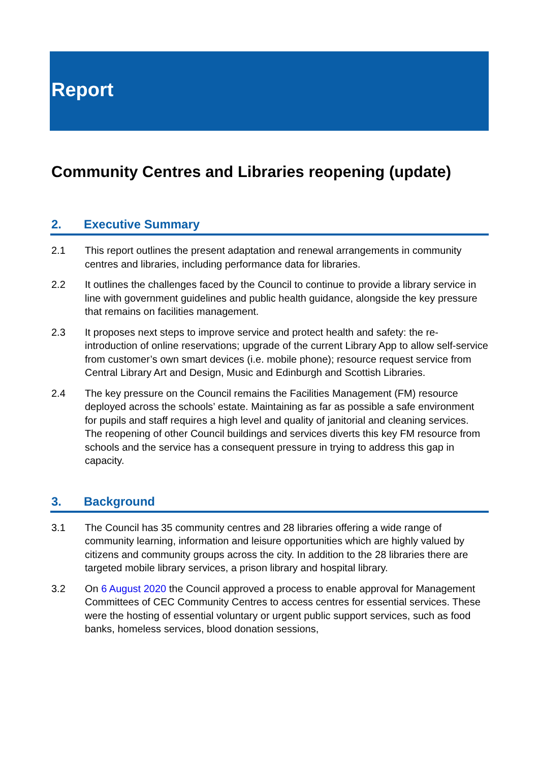Report
Community Centres and Libraries reopening (update)
2. Executive Summary
2.1 This report outlines the present adaptation and renewal arrangements in community centres and libraries, including performance data for libraries.
2.2 It outlines the challenges faced by the Council to continue to provide a library service in line with government guidelines and public health guidance, alongside the key pressure that remains on facilities management.
2.3 It proposes next steps to improve service and protect health and safety: the re-introduction of online reservations; upgrade of the current Library App to allow self-service from customer’s own smart devices (i.e. mobile phone); resource request service from Central Library Art and Design, Music and Edinburgh and Scottish Libraries.
2.4 The key pressure on the Council remains the Facilities Management (FM) resource deployed across the schools’ estate. Maintaining as far as possible a safe environment for pupils and staff requires a high level and quality of janitorial and cleaning services. The reopening of other Council buildings and services diverts this key FM resource from schools and the service has a consequent pressure in trying to address this gap in capacity.
3. Background
3.1 The Council has 35 community centres and 28 libraries offering a wide range of community learning, information and leisure opportunities which are highly valued by citizens and community groups across the city. In addition to the 28 libraries there are targeted mobile library services, a prison library and hospital library.
3.2 On 6 August 2020 the Council approved a process to enable approval for Management Committees of CEC Community Centres to access centres for essential services. These were the hosting of essential voluntary or urgent public support services, such as food banks, homeless services, blood donation sessions,